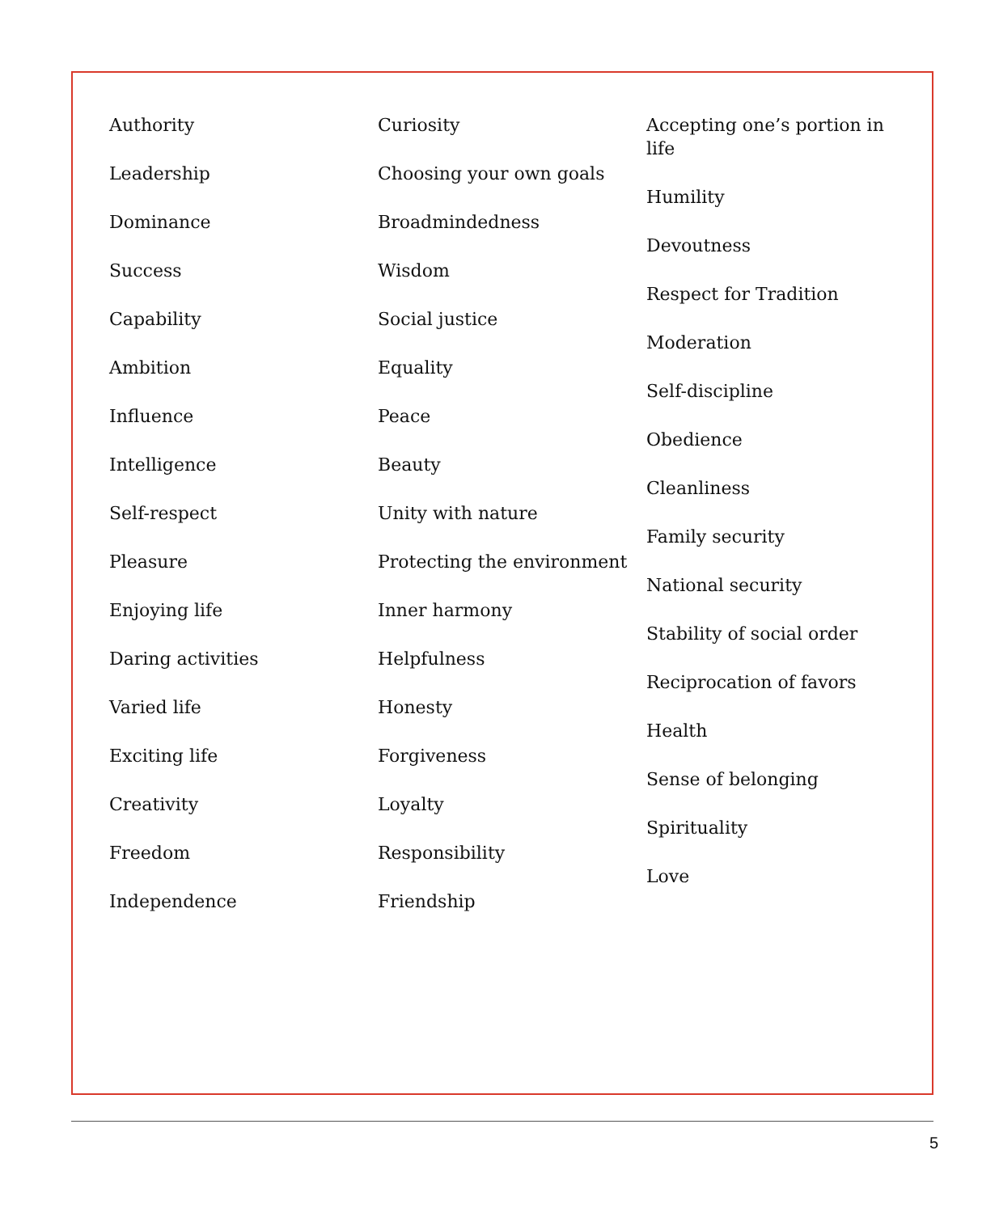Authority
Leadership
Dominance
Success
Capability
Ambition
Influence
Intelligence
Self-respect
Pleasure
Enjoying life
Daring activities
Varied life
Exciting life
Creativity
Freedom
Independence
Curiosity
Choosing your own goals
Broadmindedness
Wisdom
Social justice
Equality
Peace
Beauty
Unity with nature
Protecting the environment
Inner harmony
Helpfulness
Honesty
Forgiveness
Loyalty
Responsibility
Friendship
Accepting one’s portion in life
Humility
Devoutness
Respect for Tradition
Moderation
Self-discipline
Obedience
Cleanliness
Family security
National security
Stability of social order
Reciprocation of favors
Health
Sense of belonging
Spirituality
Love
5